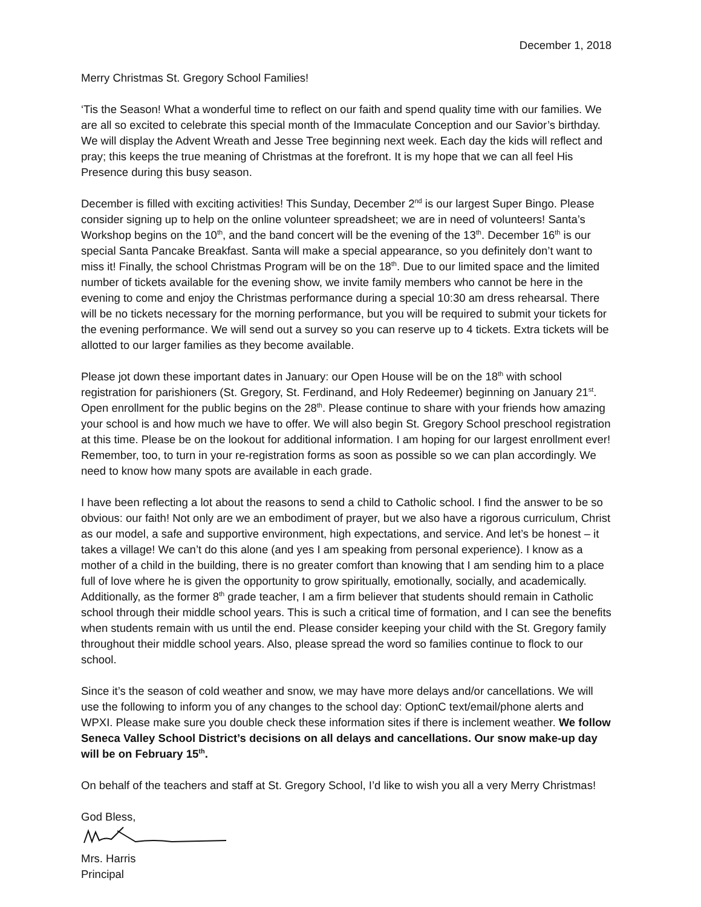December 1, 2018
Merry Christmas St. Gregory School Families!
‘Tis the Season! What a wonderful time to reflect on our faith and spend quality time with our families. We are all so excited to celebrate this special month of the Immaculate Conception and our Savior’s birthday. We will display the Advent Wreath and Jesse Tree beginning next week. Each day the kids will reflect and pray; this keeps the true meaning of Christmas at the forefront. It is my hope that we can all feel His Presence during this busy season.
December is filled with exciting activities! This Sunday, December 2<sup>nd</sup> is our largest Super Bingo. Please consider signing up to help on the online volunteer spreadsheet; we are in need of volunteers! Santa’s Workshop begins on the 10<sup>th</sup>, and the band concert will be the evening of the 13<sup>th</sup>. December 16<sup>th</sup> is our special Santa Pancake Breakfast. Santa will make a special appearance, so you definitely don’t want to miss it! Finally, the school Christmas Program will be on the 18<sup>th</sup>. Due to our limited space and the limited number of tickets available for the evening show, we invite family members who cannot be here in the evening to come and enjoy the Christmas performance during a special 10:30 am dress rehearsal. There will be no tickets necessary for the morning performance, but you will be required to submit your tickets for the evening performance. We will send out a survey so you can reserve up to 4 tickets. Extra tickets will be allotted to our larger families as they become available.
Please jot down these important dates in January: our Open House will be on the 18<sup>th</sup> with school registration for parishioners (St. Gregory, St. Ferdinand, and Holy Redeemer) beginning on January 21<sup>st</sup>. Open enrollment for the public begins on the 28<sup>th</sup>. Please continue to share with your friends how amazing your school is and how much we have to offer. We will also begin St. Gregory School preschool registration at this time. Please be on the lookout for additional information. I am hoping for our largest enrollment ever! Remember, too, to turn in your re-registration forms as soon as possible so we can plan accordingly. We need to know how many spots are available in each grade.
I have been reflecting a lot about the reasons to send a child to Catholic school. I find the answer to be so obvious: our faith! Not only are we an embodiment of prayer, but we also have a rigorous curriculum, Christ as our model, a safe and supportive environment, high expectations, and service. And let’s be honest – it takes a village! We can’t do this alone (and yes I am speaking from personal experience). I know as a mother of a child in the building, there is no greater comfort than knowing that I am sending him to a place full of love where he is given the opportunity to grow spiritually, emotionally, socially, and academically. Additionally, as the former 8<sup>th</sup> grade teacher, I am a firm believer that students should remain in Catholic school through their middle school years. This is such a critical time of formation, and I can see the benefits when students remain with us until the end. Please consider keeping your child with the St. Gregory family throughout their middle school years. Also, please spread the word so families continue to flock to our school.
Since it’s the season of cold weather and snow, we may have more delays and/or cancellations. We will use the following to inform you of any changes to the school day: OptionC text/email/phone alerts and WPXI. Please make sure you double check these information sites if there is inclement weather. We follow Seneca Valley School District’s decisions on all delays and cancellations. Our snow make-up day will be on February 15<sup>th</sup>.
On behalf of the teachers and staff at St. Gregory School, I’d like to wish you all a very Merry Christmas!
God Bless,
Mrs. Harris
Principal